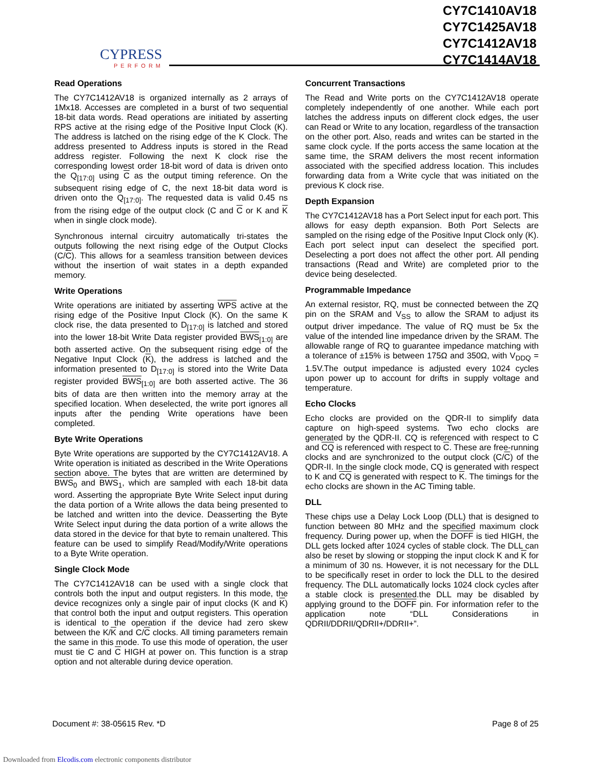CYPRESS
PERFORM
CY7C1410AV18
CY7C1425AV18
CY7C1412AV18
CY7C1414AV18
Read Operations
The CY7C1412AV18 is organized internally as 2 arrays of 1Mx18. Accesses are completed in a burst of two sequential 18-bit data words. Read operations are initiated by asserting RPS active at the rising edge of the Positive Input Clock (K). The address is latched on the rising edge of the K Clock. The address presented to Address inputs is stored in the Read address register. Following the next K clock rise the corresponding lowest order 18-bit word of data is driven onto the Q<sub>[17:0]</sub> using C as the output timing reference. On the subsequent rising edge of C, the next 18-bit data word is driven onto the Q<sub>[17:0]</sub>. The requested data is valid 0.45 ns from the rising edge of the output clock (C and C or K and K when in single clock mode).
Synchronous internal circuitry automatically tri-states the outputs following the next rising edge of the Output Clocks (C/C). This allows for a seamless transition between devices without the insertion of wait states in a depth expanded memory.
Write Operations
Write operations are initiated by asserting WPS active at the rising edge of the Positive Input Clock (K). On the same K clock rise, the data presented to D<sub>[17:0]</sub> is latched and stored into the lower 18-bit Write Data register provided BWS<sub>[1:0]</sub> are both asserted active. On the subsequent rising edge of the Negative Input Clock (K), the address is latched and the information presented to D<sub>[17:0]</sub> is stored into the Write Data register provided BWS<sub>[1:0]</sub> are both asserted active. The 36 bits of data are then written into the memory array at the specified location. When deselected, the write port ignores all inputs after the pending Write operations have been completed.
Byte Write Operations
Byte Write operations are supported by the CY7C1412AV18. A Write operation is initiated as described in the Write Operations section above. The bytes that are written are determined by BWS<sub>0</sub> and BWS<sub>1</sub>, which are sampled with each 18-bit data word. Asserting the appropriate Byte Write Select input during the data portion of a Write allows the data being presented to be latched and written into the device. Deasserting the Byte Write Select input during the data portion of a write allows the data stored in the device for that byte to remain unaltered. This feature can be used to simplify Read/Modify/Write operations to a Byte Write operation.
Single Clock Mode
The CY7C1412AV18 can be used with a single clock that controls both the input and output registers. In this mode, the device recognizes only a single pair of input clocks (K and K) that control both the input and output registers. This operation is identical to the operation if the device had zero skew between the K/K and C/C clocks. All timing parameters remain the same in this mode. To use this mode of operation, the user must tie C and C HIGH at power on. This function is a strap option and not alterable during device operation.
Concurrent Transactions
The Read and Write ports on the CY7C1412AV18 operate completely independently of one another. While each port latches the address inputs on different clock edges, the user can Read or Write to any location, regardless of the transaction on the other port. Also, reads and writes can be started in the same clock cycle. If the ports access the same location at the same time, the SRAM delivers the most recent information associated with the specified address location. This includes forwarding data from a Write cycle that was initiated on the previous K clock rise.
Depth Expansion
The CY7C1412AV18 has a Port Select input for each port. This allows for easy depth expansion. Both Port Selects are sampled on the rising edge of the Positive Input Clock only (K). Each port select input can deselect the specified port. Deselecting a port does not affect the other port. All pending transactions (Read and Write) are completed prior to the device being deselected.
Programmable Impedance
An external resistor, RQ, must be connected between the ZQ pin on the SRAM and V<sub>SS</sub> to allow the SRAM to adjust its output driver impedance. The value of RQ must be 5x the value of the intended line impedance driven by the SRAM. The allowable range of RQ to guarantee impedance matching with a tolerance of ±15% is between 175Ω and 350Ω, with V<sub>DDQ</sub> = 1.5V.The output impedance is adjusted every 1024 cycles upon power up to account for drifts in supply voltage and temperature.
Echo Clocks
Echo clocks are provided on the QDR-II to simplify data capture on high-speed systems. Two echo clocks are generated by the QDR-II. CQ is referenced with respect to C and CQ is referenced with respect to C. These are free-running clocks and are synchronized to the output clock (C/C) of the QDR-II. In the single clock mode, CQ is generated with respect to K and CQ is generated with respect to K. The timings for the echo clocks are shown in the AC Timing table.
DLL
These chips use a Delay Lock Loop (DLL) that is designed to function between 80 MHz and the specified maximum clock frequency. During power up, when the DOFF is tied HIGH, the DLL gets locked after 1024 cycles of stable clock. The DLL can also be reset by slowing or stopping the input clock K and K for a minimum of 30 ns. However, it is not necessary for the DLL to be specifically reset in order to lock the DLL to the desired frequency. The DLL automatically locks 1024 clock cycles after a stable clock is presented.the DLL may be disabled by applying ground to the DOFF pin. For information refer to the application note “DLL Considerations in QDRII/DDRII/QDRII+/DDRII+”.
Document #: 38-05615 Rev. *D Page 8 of 25
Downloaded from Elcodis.com electronic components distributor